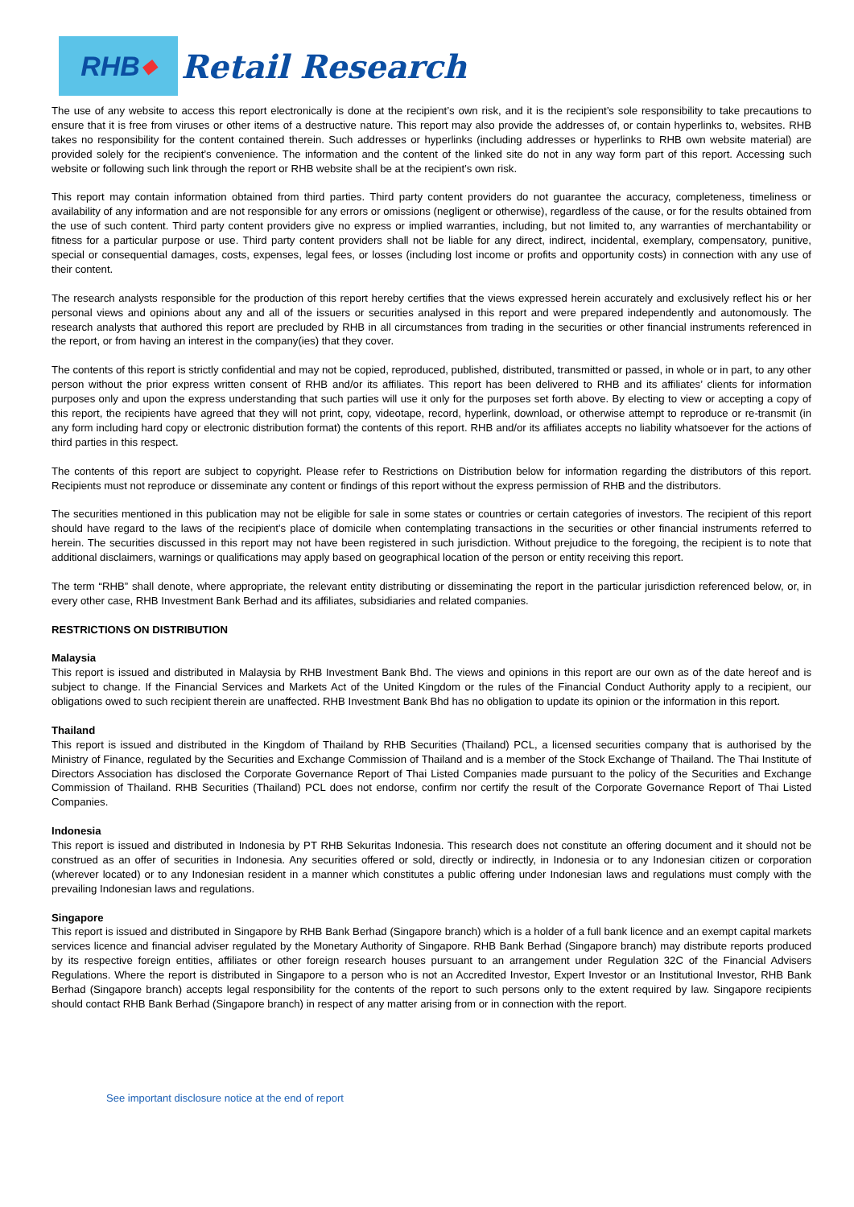RHB ◆
Retail Research
The use of any website to access this report electronically is done at the recipient’s own risk, and it is the recipient’s sole responsibility to take precautions to ensure that it is free from viruses or other items of a destructive nature. This report may also provide the addresses of, or contain hyperlinks to, websites. RHB takes no responsibility for the content contained therein. Such addresses or hyperlinks (including addresses or hyperlinks to RHB own website material) are provided solely for the recipient’s convenience. The information and the content of the linked site do not in any way form part of this report. Accessing such website or following such link through the report or RHB website shall be at the recipient’s own risk.
This report may contain information obtained from third parties. Third party content providers do not guarantee the accuracy, completeness, timeliness or availability of any information and are not responsible for any errors or omissions (negligent or otherwise), regardless of the cause, or for the results obtained from the use of such content. Third party content providers give no express or implied warranties, including, but not limited to, any warranties of merchantability or fitness for a particular purpose or use. Third party content providers shall not be liable for any direct, indirect, incidental, exemplary, compensatory, punitive, special or consequential damages, costs, expenses, legal fees, or losses (including lost income or profits and opportunity costs) in connection with any use of their content.
The research analysts responsible for the production of this report hereby certifies that the views expressed herein accurately and exclusively reflect his or her personal views and opinions about any and all of the issuers or securities analysed in this report and were prepared independently and autonomously. The research analysts that authored this report are precluded by RHB in all circumstances from trading in the securities or other financial instruments referenced in the report, or from having an interest in the company(ies) that they cover.
The contents of this report is strictly confidential and may not be copied, reproduced, published, distributed, transmitted or passed, in whole or in part, to any other person without the prior express written consent of RHB and/or its affiliates. This report has been delivered to RHB and its affiliates’ clients for information purposes only and upon the express understanding that such parties will use it only for the purposes set forth above. By electing to view or accepting a copy of this report, the recipients have agreed that they will not print, copy, videotape, record, hyperlink, download, or otherwise attempt to reproduce or re-transmit (in any form including hard copy or electronic distribution format) the contents of this report. RHB and/or its affiliates accepts no liability whatsoever for the actions of third parties in this respect.
The contents of this report are subject to copyright. Please refer to Restrictions on Distribution below for information regarding the distributors of this report. Recipients must not reproduce or disseminate any content or findings of this report without the express permission of RHB and the distributors.
The securities mentioned in this publication may not be eligible for sale in some states or countries or certain categories of investors. The recipient of this report should have regard to the laws of the recipient’s place of domicile when contemplating transactions in the securities or other financial instruments referred to herein. The securities discussed in this report may not have been registered in such jurisdiction. Without prejudice to the foregoing, the recipient is to note that additional disclaimers, warnings or qualifications may apply based on geographical location of the person or entity receiving this report.
The term “RHB” shall denote, where appropriate, the relevant entity distributing or disseminating the report in the particular jurisdiction referenced below, or, in every other case, RHB Investment Bank Berhad and its affiliates, subsidiaries and related companies.
RESTRICTIONS ON DISTRIBUTION
Malaysia
This report is issued and distributed in Malaysia by RHB Investment Bank Bhd. The views and opinions in this report are our own as of the date hereof and is subject to change. If the Financial Services and Markets Act of the United Kingdom or the rules of the Financial Conduct Authority apply to a recipient, our obligations owed to such recipient therein are unaffected. RHB Investment Bank Bhd has no obligation to update its opinion or the information in this report.
Thailand
This report is issued and distributed in the Kingdom of Thailand by RHB Securities (Thailand) PCL, a licensed securities company that is authorised by the Ministry of Finance, regulated by the Securities and Exchange Commission of Thailand and is a member of the Stock Exchange of Thailand. The Thai Institute of Directors Association has disclosed the Corporate Governance Report of Thai Listed Companies made pursuant to the policy of the Securities and Exchange Commission of Thailand. RHB Securities (Thailand) PCL does not endorse, confirm nor certify the result of the Corporate Governance Report of Thai Listed Companies.
Indonesia
This report is issued and distributed in Indonesia by PT RHB Sekuritas Indonesia. This research does not constitute an offering document and it should not be construed as an offer of securities in Indonesia. Any securities offered or sold, directly or indirectly, in Indonesia or to any Indonesian citizen or corporation (wherever located) or to any Indonesian resident in a manner which constitutes a public offering under Indonesian laws and regulations must comply with the prevailing Indonesian laws and regulations.
Singapore
This report is issued and distributed in Singapore by RHB Bank Berhad (Singapore branch) which is a holder of a full bank licence and an exempt capital markets services licence and financial adviser regulated by the Monetary Authority of Singapore. RHB Bank Berhad (Singapore branch) may distribute reports produced by its respective foreign entities, affiliates or other foreign research houses pursuant to an arrangement under Regulation 32C of the Financial Advisers Regulations. Where the report is distributed in Singapore to a person who is not an Accredited Investor, Expert Investor or an Institutional Investor, RHB Bank Berhad (Singapore branch) accepts legal responsibility for the contents of the report to such persons only to the extent required by law. Singapore recipients should contact RHB Bank Berhad (Singapore branch) in respect of any matter arising from or in connection with the report.
See important disclosure notice at the end of report